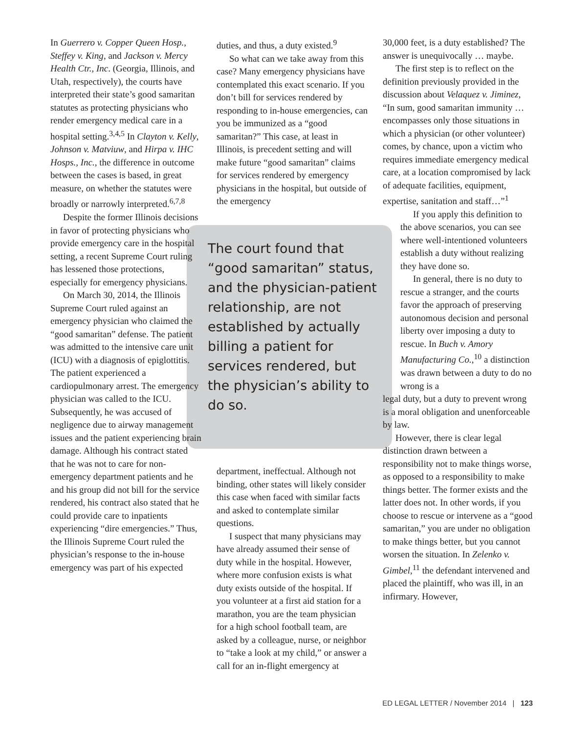In Guerrero v. Copper Queen Hosp., Steffey v. King, and Jackson v. Mercy Health Ctr., Inc. (Georgia, Illinois, and Utah, respectively), the courts have interpreted their state’s good samaritan statutes as protecting physicians who render emergency medical care in a hospital setting.<sup>3,4,5</sup> In Clayton v. Kelly, Johnson v. Matviuw, and Hirpa v. IHC Hosps., Inc., the difference in outcome between the cases is based, in great measure, on whether the statutes were broadly or narrowly interpreted.<sup>6,7,8</sup>
Despite the former Illinois decisions in favor of protecting physicians who provide emergency care in the hospital setting, a recent Supreme Court ruling has lessened those protections, especially for emergency physicians.
On March 30, 2014, the Illinois Supreme Court ruled against an emergency physician who claimed the “good samaritan” defense. The patient was admitted to the intensive care unit (ICU) with a diagnosis of epiglottitis. The patient experienced a cardiopulmonary arrest. The emergency physician was called to the ICU. Subsequently, he was accused of negligence due to airway management issues and the patient experiencing brain damage. Although his contract stated that he was not to care for non-emergency department patients and he and his group did not bill for the service rendered, his contract also stated that he could provide care to inpatients experiencing “dire emergencies.” Thus, the Illinois Supreme Court ruled the physician’s response to the in-house emergency was part of his expected
duties, and thus, a duty existed.<sup>9</sup>
So what can we take away from this case? Many emergency physicians have contemplated this exact scenario. If you don’t bill for services rendered by responding to in-house emergencies, can you be immunized as a “good samaritan?” This case, at least in Illinois, is precedent setting and will make future “good samaritan” claims for services rendered by emergency physicians in the hospital, but outside of the emergency
The court found that “good samaritan” status, and the physician-patient relationship, are not established by actually billing a patient for services rendered, but the physician’s ability to do so.
department, ineffectual. Although not binding, other states will likely consider this case when faced with similar facts and asked to contemplate similar questions.
I suspect that many physicians may have already assumed their sense of duty while in the hospital. However, where more confusion exists is what duty exists outside of the hospital. If you volunteer at a first aid station for a marathon, you are the team physician for a high school football team, are asked by a colleague, nurse, or neighbor to “take a look at my child,” or answer a call for an in-flight emergency at
30,000 feet, is a duty established? The answer is unequivocally … maybe.
The first step is to reflect on the definition previously provided in the discussion about Velaquez v. Jiminez, “In sum, good samaritan immunity … encompasses only those situations in which a physician (or other volunteer) comes, by chance, upon a victim who requires immediate emergency medical care, at a location compromised by lack of adequate facilities, equipment, expertise, sanitation and staff…”<sup>1</sup>
If you apply this definition to the above scenarios, you can see where well-intentioned volunteers establish a duty without realizing they have done so.
In general, there is no duty to rescue a stranger, and the courts favor the approach of preserving autonomous decision and personal liberty over imposing a duty to rescue. In Buch v. Amory Manufacturing Co.,<sup>10</sup> a distinction was drawn between a duty to do no wrong is a
legal duty, but a duty to prevent wrong is a moral obligation and unenforceable by law.
However, there is clear legal distinction drawn between a responsibility not to make things worse, as opposed to a responsibility to make things better. The former exists and the latter does not. In other words, if you choose to rescue or intervene as a “good samaritan,” you are under no obligation to make things better, but you cannot worsen the situation. In Zelenko v. Gimbel,<sup>11</sup> the defendant intervened and placed the plaintiff, who was ill, in an infirmary. However,
ED LEGAL LETTER / November 2014 | 123